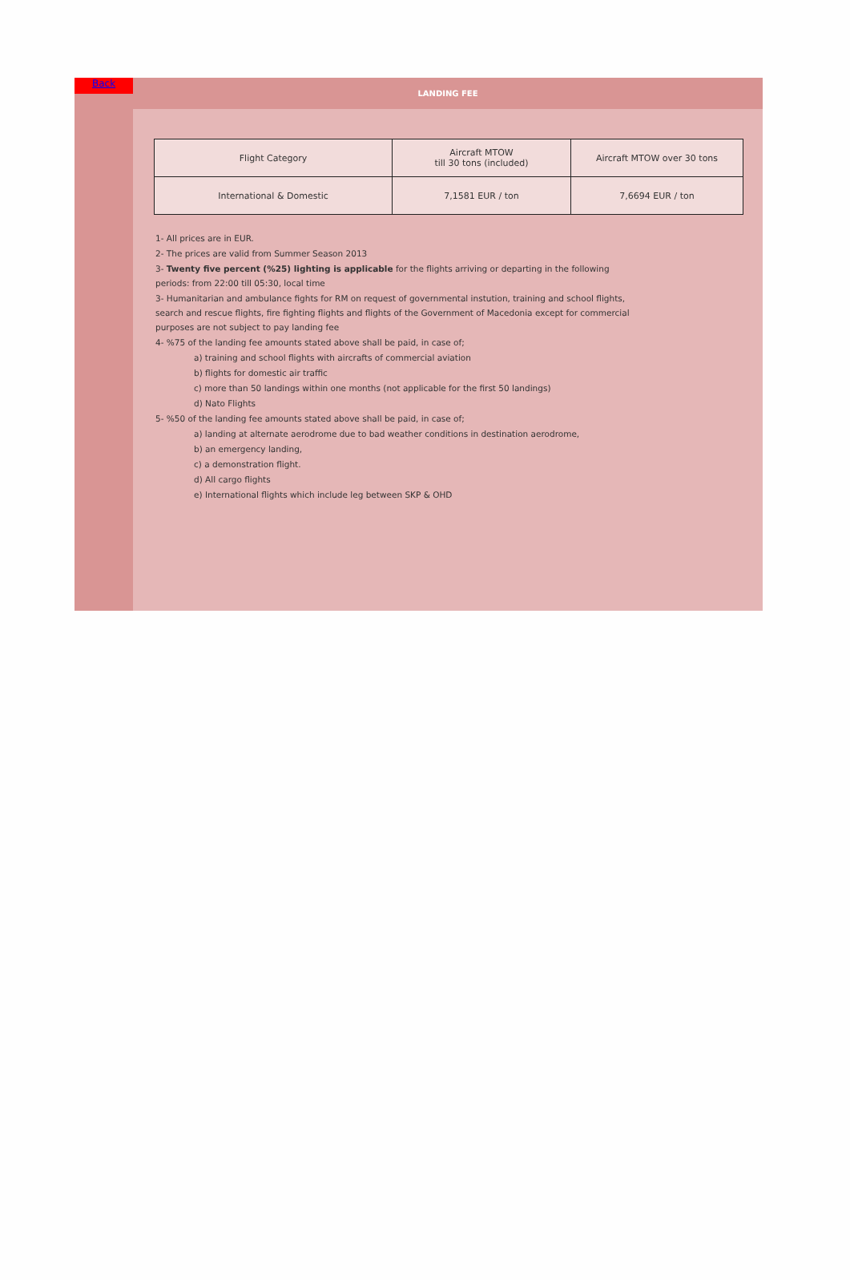Back
LANDING FEE
| Flight Category | Aircraft MTOW till 30 tons (included) | Aircraft MTOW over 30 tons |
| International & Domestic | 7,1581 EUR / ton | 7,6694 EUR / ton |
1- All prices are in EUR.
2- The prices are valid from Summer Season 2013
3- Twenty five percent (%25) lighting is applicable for the flights arriving or departing in the following
periods: from 22:00 till 05:30, local time
3- Humanitarian and ambulance fights for RM on request of governmental instution, training and school flights,
search and rescue flights, fire fighting flights and flights of the Government of Macedonia except for commercial
purposes are not subject to pay landing fee
4- %75 of the landing fee amounts stated above shall be paid, in case of;
a) training and school flights with aircrafts of commercial aviation
b) flights for domestic air traffic
c) more than 50 landings within one months (not applicable for the first 50 landings)
d) Nato Flights
5- %50 of the landing fee amounts stated above shall be paid, in case of;
a) landing at alternate aerodrome due to bad weather conditions in destination aerodrome,
b) an emergency landing,
c) a demonstration flight.
d) All cargo flights
e) International flights which include leg between SKP & OHD